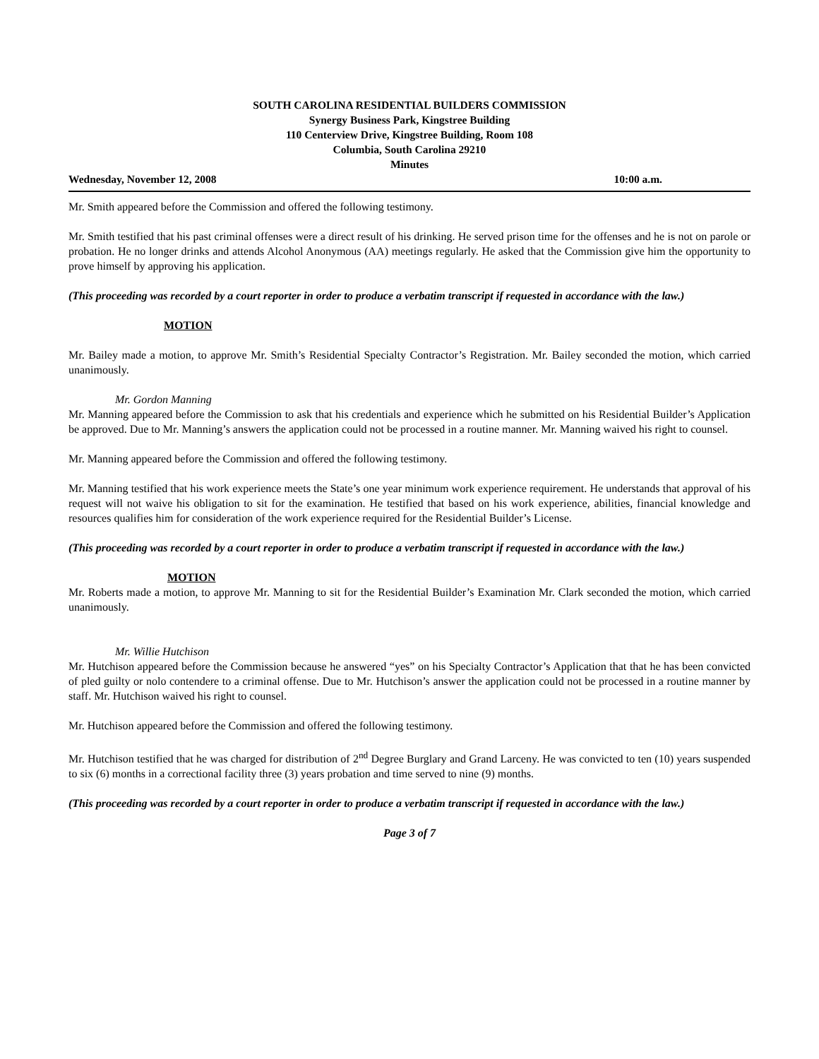SOUTH CAROLINA RESIDENTIAL BUILDERS COMMISSION
Synergy Business Park, Kingstree Building
110 Centerview Drive, Kingstree Building, Room 108
Columbia, South Carolina 29210
Minutes
Wednesday, November 12, 2008 10:00 a.m.
Mr. Smith appeared before the Commission and offered the following testimony.
Mr. Smith testified that his past criminal offenses were a direct result of his drinking. He served prison time for the offenses and he is not on parole or probation. He no longer drinks and attends Alcohol Anonymous (AA) meetings regularly. He asked that the Commission give him the opportunity to prove himself by approving his application.
(This proceeding was recorded by a court reporter in order to produce a verbatim transcript if requested in accordance with the law.)
MOTION
Mr. Bailey made a motion, to approve Mr. Smith’s Residential Specialty Contractor’s Registration. Mr. Bailey seconded the motion, which carried unanimously.
Mr. Gordon Manning
Mr. Manning appeared before the Commission to ask that his credentials and experience which he submitted on his Residential Builder’s Application be approved. Due to Mr. Manning’s answers the application could not be processed in a routine manner. Mr. Manning waived his right to counsel.
Mr. Manning appeared before the Commission and offered the following testimony.
Mr. Manning testified that his work experience meets the State’s one year minimum work experience requirement. He understands that approval of his request will not waive his obligation to sit for the examination. He testified that based on his work experience, abilities, financial knowledge and resources qualifies him for consideration of the work experience required for the Residential Builder’s License.
(This proceeding was recorded by a court reporter in order to produce a verbatim transcript if requested in accordance with the law.)
MOTION
Mr. Roberts made a motion, to approve Mr. Manning to sit for the Residential Builder’s Examination Mr. Clark seconded the motion, which carried unanimously.
Mr. Willie Hutchison
Mr. Hutchison appeared before the Commission because he answered “yes” on his Specialty Contractor’s Application that that he has been convicted of pled guilty or nolo contendere to a criminal offense. Due to Mr. Hutchison’s answer the application could not be processed in a routine manner by staff. Mr. Hutchison waived his right to counsel.
Mr. Hutchison appeared before the Commission and offered the following testimony.
Mr. Hutchison testified that he was charged for distribution of 2<sup>nd</sup> Degree Burglary and Grand Larceny. He was convicted to ten (10) years suspended to six (6) months in a correctional facility three (3) years probation and time served to nine (9) months.
(This proceeding was recorded by a court reporter in order to produce a verbatim transcript if requested in accordance with the law.)
Page 3 of 7